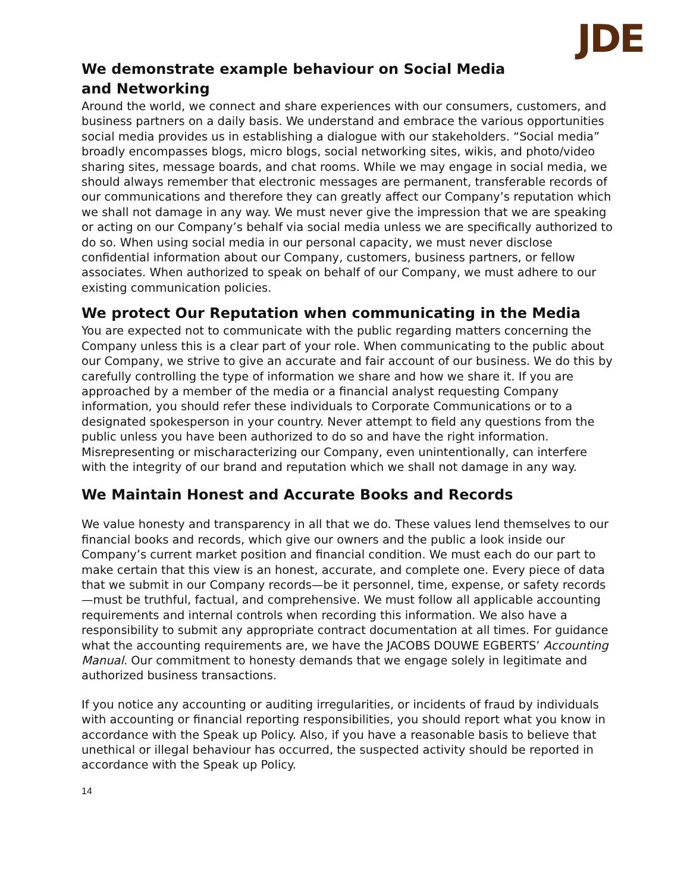JDE
We demonstrate example behaviour on Social Media and Networking
Around the world, we connect and share experiences with our consumers, customers, and business partners on a daily basis. We understand and embrace the various opportunities social media provides us in establishing a dialogue with our stakeholders. “Social media” broadly encompasses blogs, micro blogs, social networking sites, wikis, and photo/video sharing sites, message boards, and chat rooms. While we may engage in social media, we should always remember that electronic messages are permanent, transferable records of our communications and therefore they can greatly affect our Company’s reputation which we shall not damage in any way. We must never give the impression that we are speaking or acting on our Company’s behalf via social media unless we are specifically authorized to do so. When using social media in our personal capacity, we must never disclose confidential information about our Company, customers, business partners, or fellow associates. When authorized to speak on behalf of our Company, we must adhere to our existing communication policies.
We protect Our Reputation when communicating in the Media
You are expected not to communicate with the public regarding matters concerning the Company unless this is a clear part of your role. When communicating to the public about our Company, we strive to give an accurate and fair account of our business. We do this by carefully controlling the type of information we share and how we share it. If you are approached by a member of the media or a financial analyst requesting Company information, you should refer these individuals to Corporate Communications or to a designated spokesperson in your country. Never attempt to field any questions from the public unless you have been authorized to do so and have the right information. Misrepresenting or mischaracterizing our Company, even unintentionally, can interfere with the integrity of our brand and reputation which we shall not damage in any way.
We Maintain Honest and Accurate Books and Records
We value honesty and transparency in all that we do. These values lend themselves to our financial books and records, which give our owners and the public a look inside our Company’s current market position and financial condition. We must each do our part to make certain that this view is an honest, accurate, and complete one. Every piece of data that we submit in our Company records—be it personnel, time, expense, or safety records—must be truthful, factual, and comprehensive. We must follow all applicable accounting requirements and internal controls when recording this information. We also have a responsibility to submit any appropriate contract documentation at all times. For guidance what the accounting requirements are, we have the JACOBS DOUWE EGBERTS’ Accounting Manual. Our commitment to honesty demands that we engage solely in legitimate and authorized business transactions.
If you notice any accounting or auditing irregularities, or incidents of fraud by individuals with accounting or financial reporting responsibilities, you should report what you know in accordance with the Speak up Policy. Also, if you have a reasonable basis to believe that unethical or illegal behaviour has occurred, the suspected activity should be reported in accordance with the Speak up Policy.
14